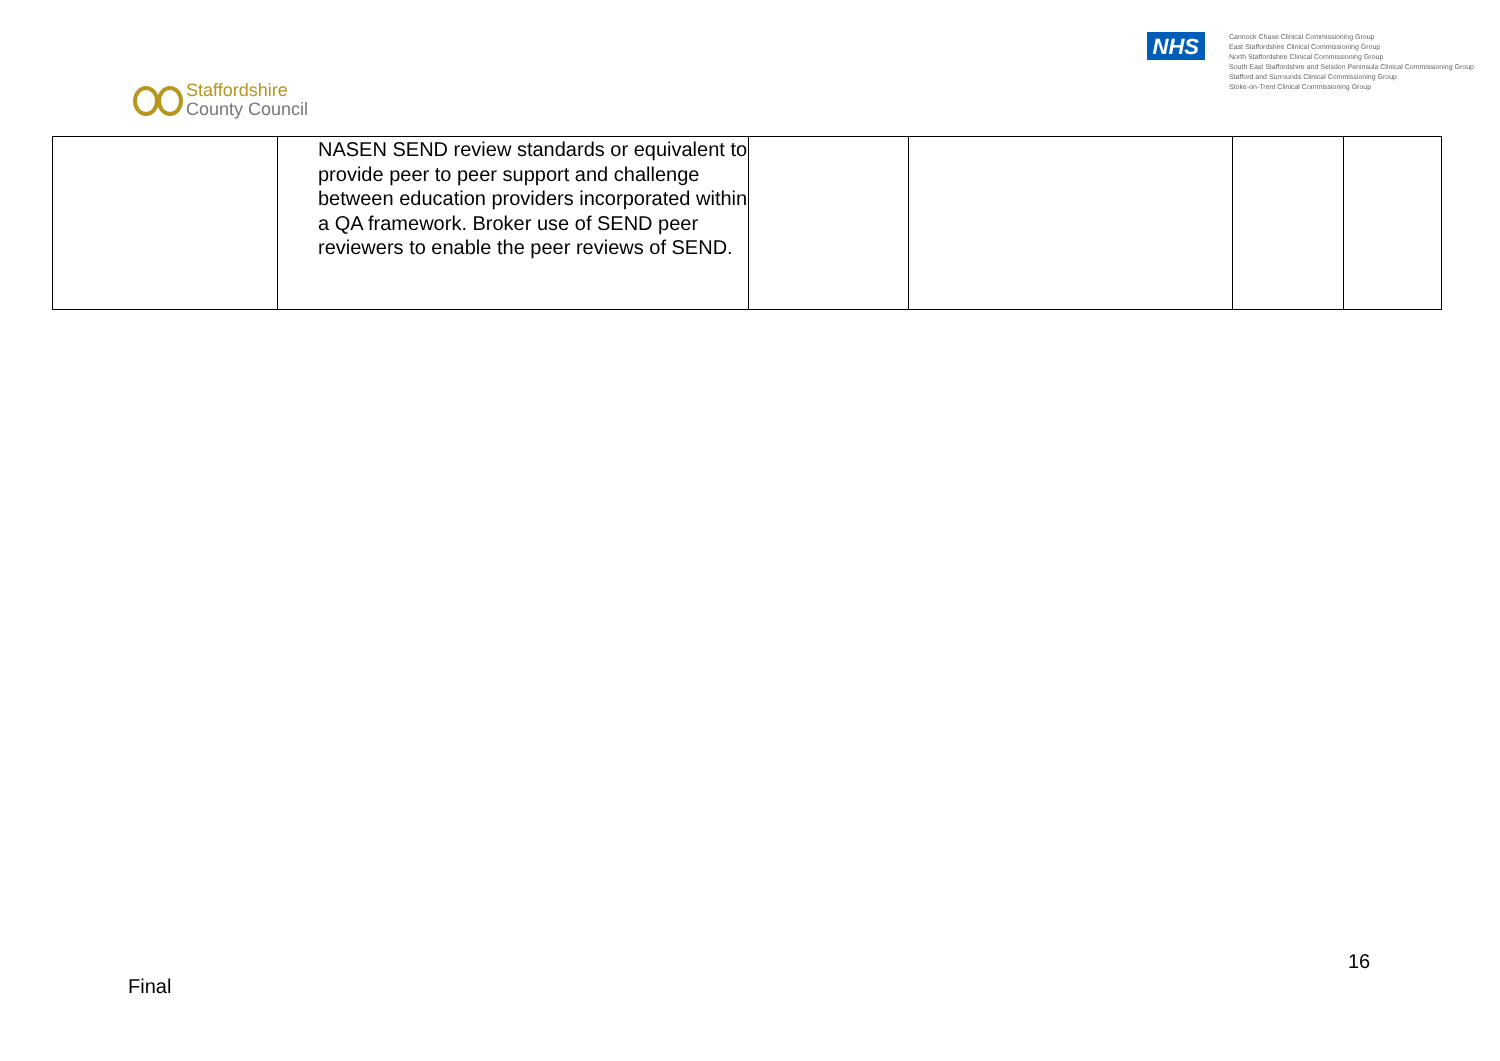Staffordshire
County Council
NHS
Cannock Chase Clinical Commissioning Group
East Staffordshire Clinical Commissioning Group
North Staffordshire Clinical Commissioning Group
South East Staffordshire and Seisdon Peninsula Clinical Commissioning Group
Stafford and Surrounds Clinical Commissioning Group
Stoke-on-Trent Clinical Commissioning Group
| | NASEN SEND review standards or equivalent to provide peer to peer support and challenge between education providers incorporated within a QA framework. Broker use of SEND peer reviewers to enable the peer reviews of SEND. | | | | |
16
Final